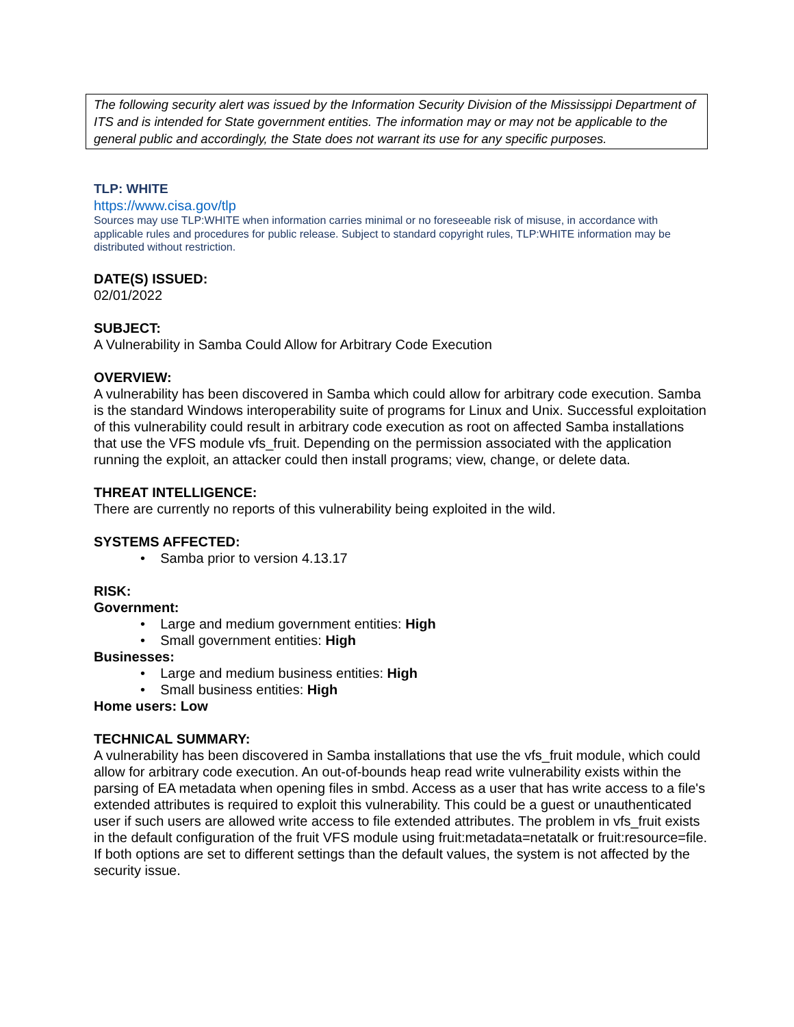The following security alert was issued by the Information Security Division of the Mississippi Department of ITS and is intended for State government entities. The information may or may not be applicable to the general public and accordingly, the State does not warrant its use for any specific purposes.
TLP: WHITE
https://www.cisa.gov/tlp
Sources may use TLP:WHITE when information carries minimal or no foreseeable risk of misuse, in accordance with applicable rules and procedures for public release. Subject to standard copyright rules, TLP:WHITE information may be distributed without restriction.
DATE(S) ISSUED:
02/01/2022
SUBJECT:
A Vulnerability in Samba Could Allow for Arbitrary Code Execution
OVERVIEW:
A vulnerability has been discovered in Samba which could allow for arbitrary code execution. Samba is the standard Windows interoperability suite of programs for Linux and Unix. Successful exploitation of this vulnerability could result in arbitrary code execution as root on affected Samba installations that use the VFS module vfs_fruit. Depending on the permission associated with the application running the exploit, an attacker could then install programs; view, change, or delete data.
THREAT INTELLIGENCE:
There are currently no reports of this vulnerability being exploited in the wild.
SYSTEMS AFFECTED:
• Samba prior to version 4.13.17
RISK:
Government:
• Large and medium government entities: High
• Small government entities: High
Businesses:
• Large and medium business entities: High
• Small business entities: High
Home users: Low
TECHNICAL SUMMARY:
A vulnerability has been discovered in Samba installations that use the vfs_fruit module, which could allow for arbitrary code execution. An out-of-bounds heap read write vulnerability exists within the parsing of EA metadata when opening files in smbd. Access as a user that has write access to a file's extended attributes is required to exploit this vulnerability. This could be a guest or unauthenticated user if such users are allowed write access to file extended attributes. The problem in vfs_fruit exists in the default configuration of the fruit VFS module using fruit:metadata=netatalk or fruit:resource=file. If both options are set to different settings than the default values, the system is not affected by the security issue.